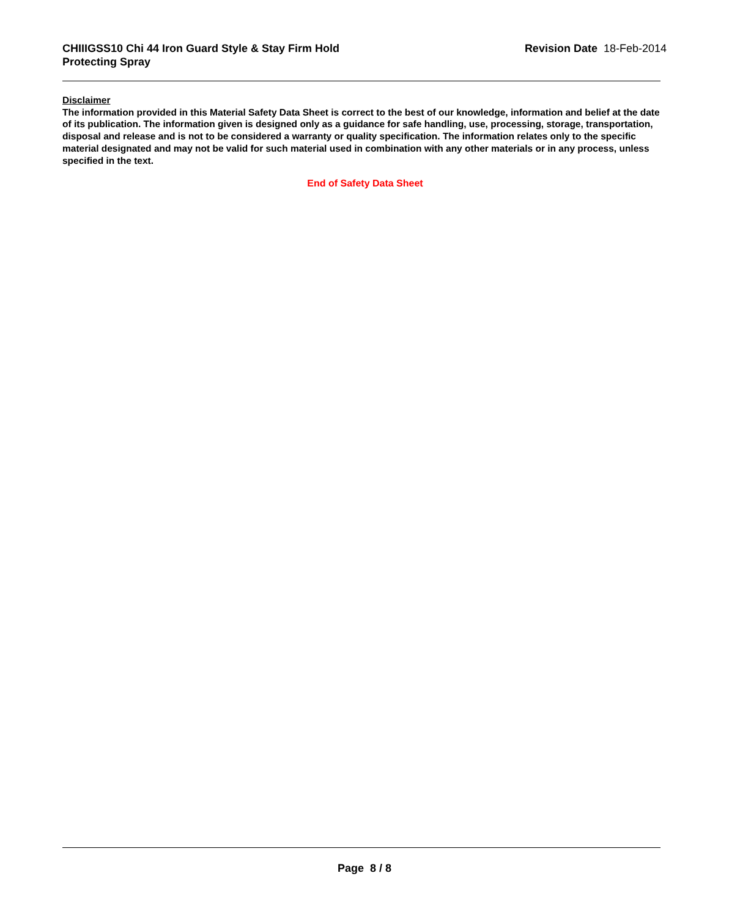CHIIIGSS10 Chi 44 Iron Guard Style & Stay Firm Hold
Protecting Spray
Revision Date 18-Feb-2014
Disclaimer
The information provided in this Material Safety Data Sheet is correct to the best of our knowledge, information and belief at the date of its publication. The information given is designed only as a guidance for safe handling, use, processing, storage, transportation, disposal and release and is not to be considered a warranty or quality specification. The information relates only to the specific material designated and may not be valid for such material used in combination with any other materials or in any process, unless specified in the text.
End of Safety Data Sheet
Page 8 / 8